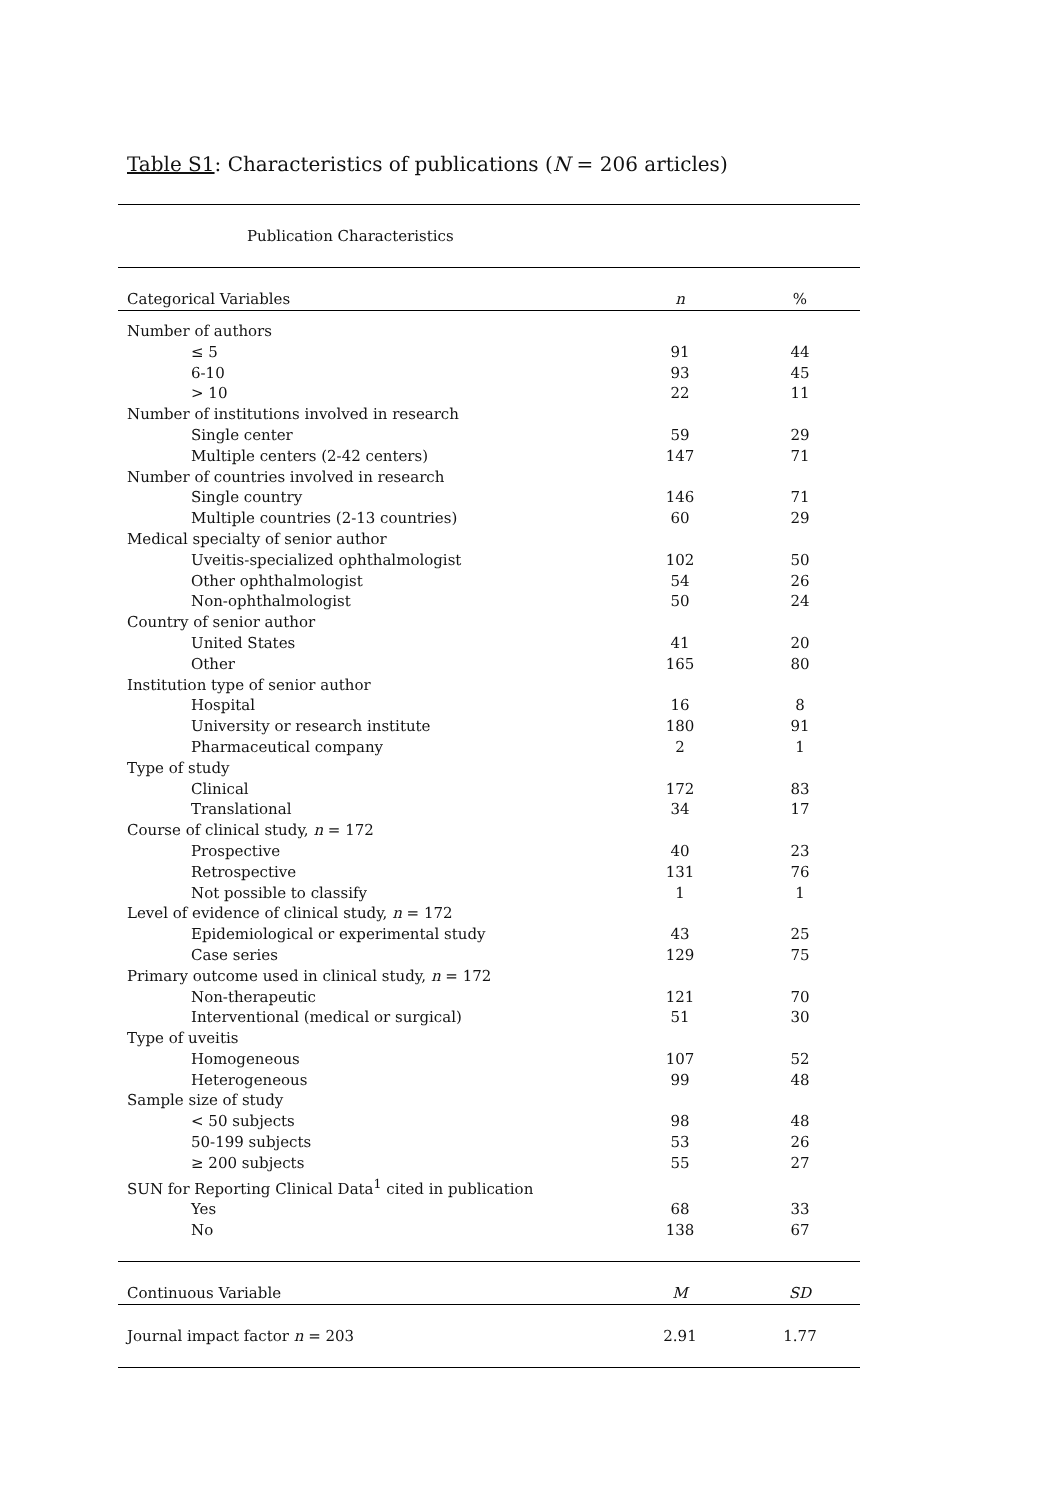Table S1: Characteristics of publications (N = 206 articles)
| Publication Characteristics | | |
| --- | --- | --- |
| Categorical Variables | n | % |
| Number of authors | | |
| ≤ 5 | 91 | 44 |
| 6-10 | 93 | 45 |
| > 10 | 22 | 11 |
| Number of institutions involved in research | | |
| Single center | 59 | 29 |
| Multiple centers (2-42 centers) | 147 | 71 |
| Number of countries involved in research | | |
| Single country | 146 | 71 |
| Multiple countries (2-13 countries) | 60 | 29 |
| Medical specialty of senior author | | |
| Uveitis-specialized ophthalmologist | 102 | 50 |
| Other ophthalmologist | 54 | 26 |
| Non-ophthalmologist | 50 | 24 |
| Country of senior author | | |
| United States | 41 | 20 |
| Other | 165 | 80 |
| Institution type of senior author | | |
| Hospital | 16 | 8 |
| University or research institute | 180 | 91 |
| Pharmaceutical company | 2 | 1 |
| Type of study | | |
| Clinical | 172 | 83 |
| Translational | 34 | 17 |
| Course of clinical study, n = 172 | | |
| Prospective | 40 | 23 |
| Retrospective | 131 | 76 |
| Not possible to classify | 1 | 1 |
| Level of evidence of clinical study, n = 172 | | |
| Epidemiological or experimental study | 43 | 25 |
| Case series | 129 | 75 |
| Primary outcome used in clinical study, n = 172 | | |
| Non-therapeutic | 121 | 70 |
| Interventional (medical or surgical) | 51 | 30 |
| Type of uveitis | | |
| Homogeneous | 107 | 52 |
| Heterogeneous | 99 | 48 |
| Sample size of study | | |
| < 50 subjects | 98 | 48 |
| 50-199 subjects | 53 | 26 |
| ≥ 200 subjects | 55 | 27 |
| SUN for Reporting Clinical Data<sup>1</sup> cited in publication | | |
| Yes | 68 | 33 |
| No | 138 | 67 |
| Continuous Variable | M | SD |
| Journal impact factor n = 203 | 2.91 | 1.77 |